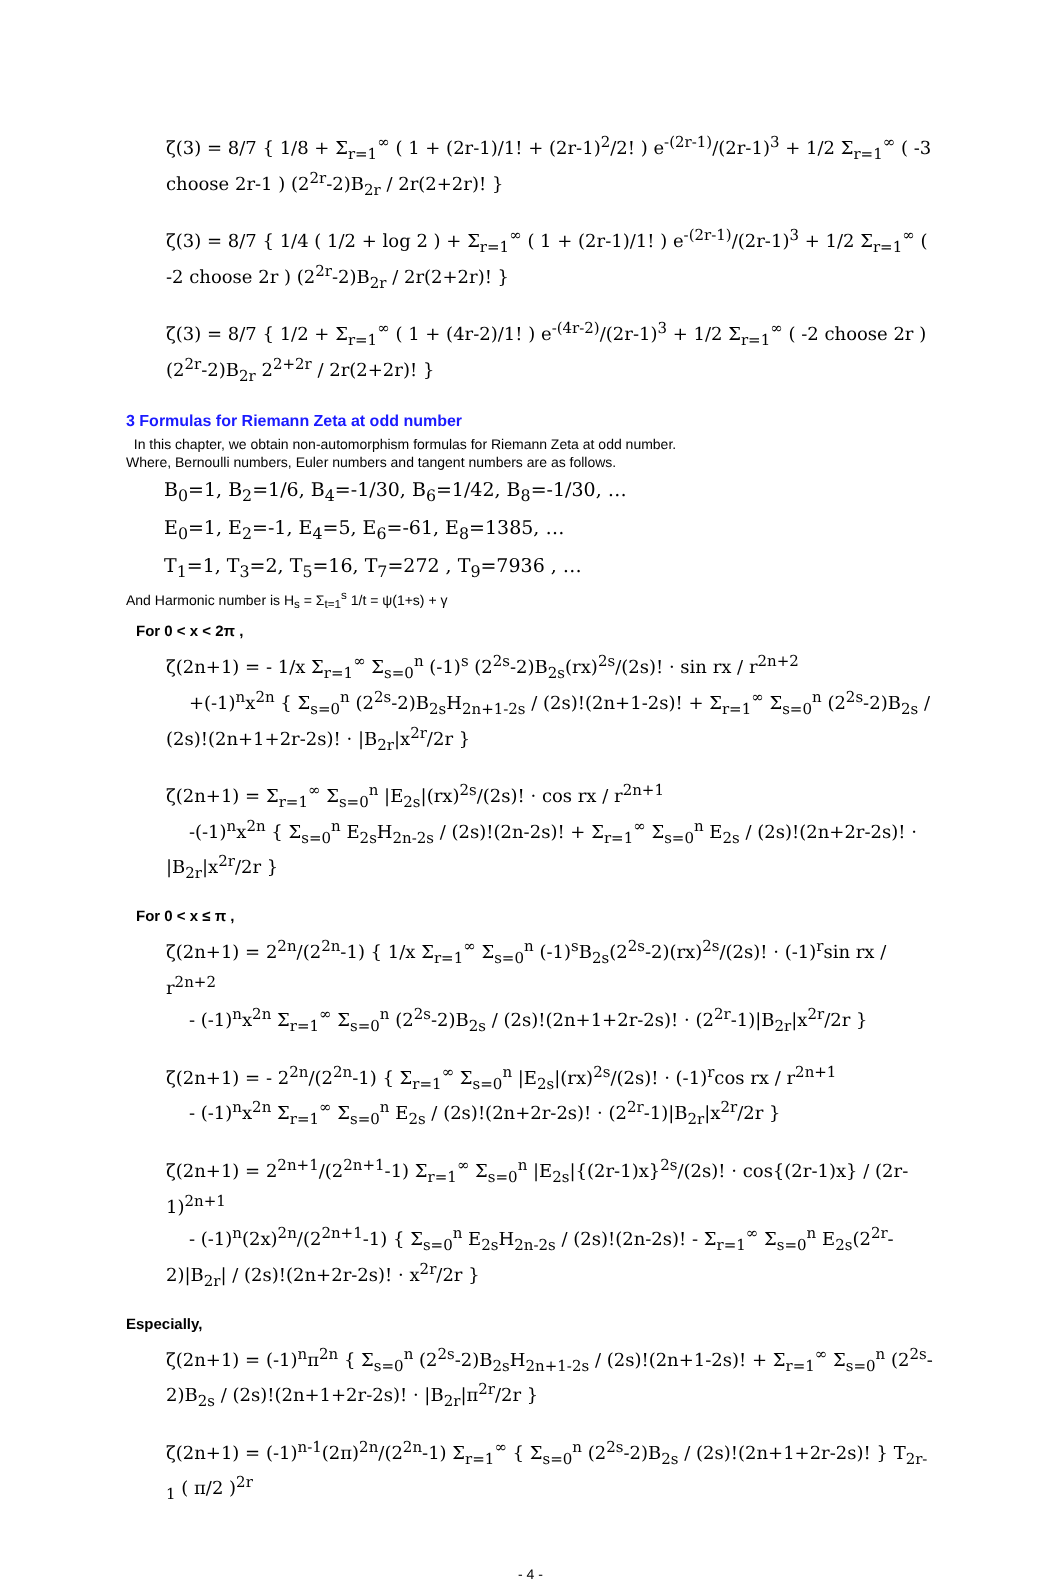ζ(3) = 8/7 { 1/8 + Σ<sub>r=1</sub><sup>∞</sup> ( 1 + (2r-1)/1! + (2r-1)<sup>2</sup>/2! ) e<sup>-(2r-1)</sup>/(2r-1)<sup>3</sup> + 1/2 Σ<sub>r=1</sub><sup>∞</sup> ( -3 choose 2r-1 ) (2<sup>2r</sup>-2)B<sub>2r</sub> / 2r(2+2r)! }
ζ(3) = 8/7 { 1/4 ( 1/2 + log 2 ) + Σ<sub>r=1</sub><sup>∞</sup> ( 1 + (2r-1)/1! ) e<sup>-(2r-1)</sup>/(2r-1)<sup>3</sup> + 1/2 Σ<sub>r=1</sub><sup>∞</sup> ( -2 choose 2r ) (2<sup>2r</sup>-2)B<sub>2r</sub> / 2r(2+2r)! }
ζ(3) = 8/7 { 1/2 + Σ<sub>r=1</sub><sup>∞</sup> ( 1 + (4r-2)/1! ) e<sup>-(4r-2)</sup>/(2r-1)<sup>3</sup> + 1/2 Σ<sub>r=1</sub><sup>∞</sup> ( -2 choose 2r ) (2<sup>2r</sup>-2)B<sub>2r</sub> 2<sup>2+2r</sup> / 2r(2+2r)! }
3 Formulas for Riemann Zeta at odd number
In this chapter, we obtain non-automorphism formulas for Riemann Zeta at odd number.
Where, Bernoulli numbers, Euler numbers and tangent numbers are as follows.
B<sub>0</sub>=1, B<sub>2</sub>=1/6, B<sub>4</sub>=-1/30, B<sub>6</sub>=1/42, B<sub>8</sub>=-1/30, …
E<sub>0</sub>=1, E<sub>2</sub>=-1, E<sub>4</sub>=5, E<sub>6</sub>=-61, E<sub>8</sub>=1385, …
T<sub>1</sub>=1, T<sub>3</sub>=2, T<sub>5</sub>=16, T<sub>7</sub>=272 , T<sub>9</sub>=7936 , …
And Harmonic number is H<sub>s</sub> = Σ<sub>t=1</sub><sup>s</sup> 1/t = ψ(1+s) + γ
For 0 < x < 2π ,
ζ(2n+1) = - 1/x Σ<sub>r=1</sub><sup>∞</sup> Σ<sub>s=0</sub><sup>n</sup> (-1)<sup>s</sup> (2<sup>2s</sup>-2)B<sub>2s</sub>(rx)<sup>2s</sup>/(2s)! · sin rx / r<sup>2n+2</sup>
+(-1)<sup>n</sup>x<sup>2n</sup> { Σ<sub>s=0</sub><sup>n</sup> (2<sup>2s</sup>-2)B<sub>2s</sub>H<sub>2n+1-2s</sub> / (2s)!(2n+1-2s)! + Σ<sub>r=1</sub><sup>∞</sup> Σ<sub>s=0</sub><sup>n</sup> (2<sup>2s</sup>-2)B<sub>2s</sub> / (2s)!(2n+1+2r-2s)! · |B<sub>2r</sub>|x<sup>2r</sup>/2r }
ζ(2n+1) = Σ<sub>r=1</sub><sup>∞</sup> Σ<sub>s=0</sub><sup>n</sup> |E<sub>2s</sub>|(rx)<sup>2s</sup>/(2s)! · cos rx / r<sup>2n+1</sup>
-(-1)<sup>n</sup>x<sup>2n</sup> { Σ<sub>s=0</sub><sup>n</sup> E<sub>2s</sub>H<sub>2n-2s</sub> / (2s)!(2n-2s)! + Σ<sub>r=1</sub><sup>∞</sup> Σ<sub>s=0</sub><sup>n</sup> E<sub>2s</sub> / (2s)!(2n+2r-2s)! · |B<sub>2r</sub>|x<sup>2r</sup>/2r }
For 0 < x ≤ π ,
ζ(2n+1) = 2<sup>2n</sup>/(2<sup>2n</sup>-1) { 1/x Σ<sub>r=1</sub><sup>∞</sup> Σ<sub>s=0</sub><sup>n</sup> (-1)<sup>s</sup>B<sub>2s</sub>(2<sup>2s</sup>-2)(rx)<sup>2s</sup>/(2s)! · (-1)<sup>r</sup>sin rx / r<sup>2n+2</sup>
- (-1)<sup>n</sup>x<sup>2n</sup> Σ<sub>r=1</sub><sup>∞</sup> Σ<sub>s=0</sub><sup>n</sup> (2<sup>2s</sup>-2)B<sub>2s</sub> / (2s)!(2n+1+2r-2s)! · (2<sup>2r</sup>-1)|B<sub>2r</sub>|x<sup>2r</sup>/2r }
ζ(2n+1) = - 2<sup>2n</sup>/(2<sup>2n</sup>-1) { Σ<sub>r=1</sub><sup>∞</sup> Σ<sub>s=0</sub><sup>n</sup> |E<sub>2s</sub>|(rx)<sup>2s</sup>/(2s)! · (-1)<sup>r</sup>cos rx / r<sup>2n+1</sup>
- (-1)<sup>n</sup>x<sup>2n</sup> Σ<sub>r=1</sub><sup>∞</sup> Σ<sub>s=0</sub><sup>n</sup> E<sub>2s</sub> / (2s)!(2n+2r-2s)! · (2<sup>2r</sup>-1)|B<sub>2r</sub>|x<sup>2r</sup>/2r }
ζ(2n+1) = 2<sup>2n+1</sup>/(2<sup>2n+1</sup>-1) Σ<sub>r=1</sub><sup>∞</sup> Σ<sub>s=0</sub><sup>n</sup> |E<sub>2s</sub>|{(2r-1)x}<sup>2s</sup>/(2s)! · cos{(2r-1)x} / (2r-1)<sup>2n+1</sup>
- (-1)<sup>n</sup>(2x)<sup>2n</sup>/(2<sup>2n+1</sup>-1) { Σ<sub>s=0</sub><sup>n</sup> E<sub>2s</sub>H<sub>2n-2s</sub> / (2s)!(2n-2s)! - Σ<sub>r=1</sub><sup>∞</sup> Σ<sub>s=0</sub><sup>n</sup> E<sub>2s</sub>(2<sup>2r</sup>-2)|B<sub>2r</sub>| / (2s)!(2n+2r-2s)! · x<sup>2r</sup>/2r }
Especially,
ζ(2n+1) = (-1)<sup>n</sup>π<sup>2n</sup> { Σ<sub>s=0</sub><sup>n</sup> (2<sup>2s</sup>-2)B<sub>2s</sub>H<sub>2n+1-2s</sub> / (2s)!(2n+1-2s)! + Σ<sub>r=1</sub><sup>∞</sup> Σ<sub>s=0</sub><sup>n</sup> (2<sup>2s</sup>-2)B<sub>2s</sub> / (2s)!(2n+1+2r-2s)! · |B<sub>2r</sub>|π<sup>2r</sup>/2r }
ζ(2n+1) = (-1)<sup>n-1</sup>(2π)<sup>2n</sup>/(2<sup>2n</sup>-1) Σ<sub>r=1</sub><sup>∞</sup> { Σ<sub>s=0</sub><sup>n</sup> (2<sup>2s</sup>-2)B<sub>2s</sub> / (2s)!(2n+1+2r-2s)! } T<sub>2r-1</sub> ( π/2 )<sup>2r</sup>
- 4 -